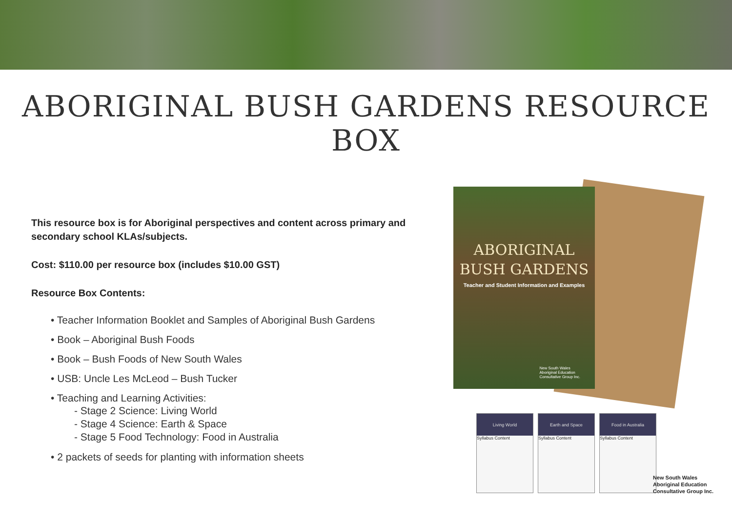ABORIGINAL BUSH GARDENS RESOURCE BOX
This resource box is for Aboriginal perspectives and content across primary and secondary school KLAs/subjects.
Cost: $110.00 per resource box (includes $10.00 GST)
Resource Box Contents:
• Teacher Information Booklet and Samples of Aboriginal Bush Gardens
• Book – Aboriginal Bush Foods
• Book – Bush Foods of New South Wales
• USB: Uncle Les McLeod – Bush Tucker
• Teaching and Learning Activities:
- Stage 2 Science: Living World
- Stage 4 Science: Earth & Space
- Stage 5 Food Technology: Food in Australia
• 2 packets of seeds for planting with information sheets
ABORIGINAL
BUSH GARDENS
Teacher and Student Information and Examples
New South Wales
Aboriginal Education
Consultative Group Inc.
Living World
Syllabus Content
Earth and Space
Syllabus Content
Food in Australia
Syllabus Content
New South Wales
Aboriginal Education
Consultative Group Inc.